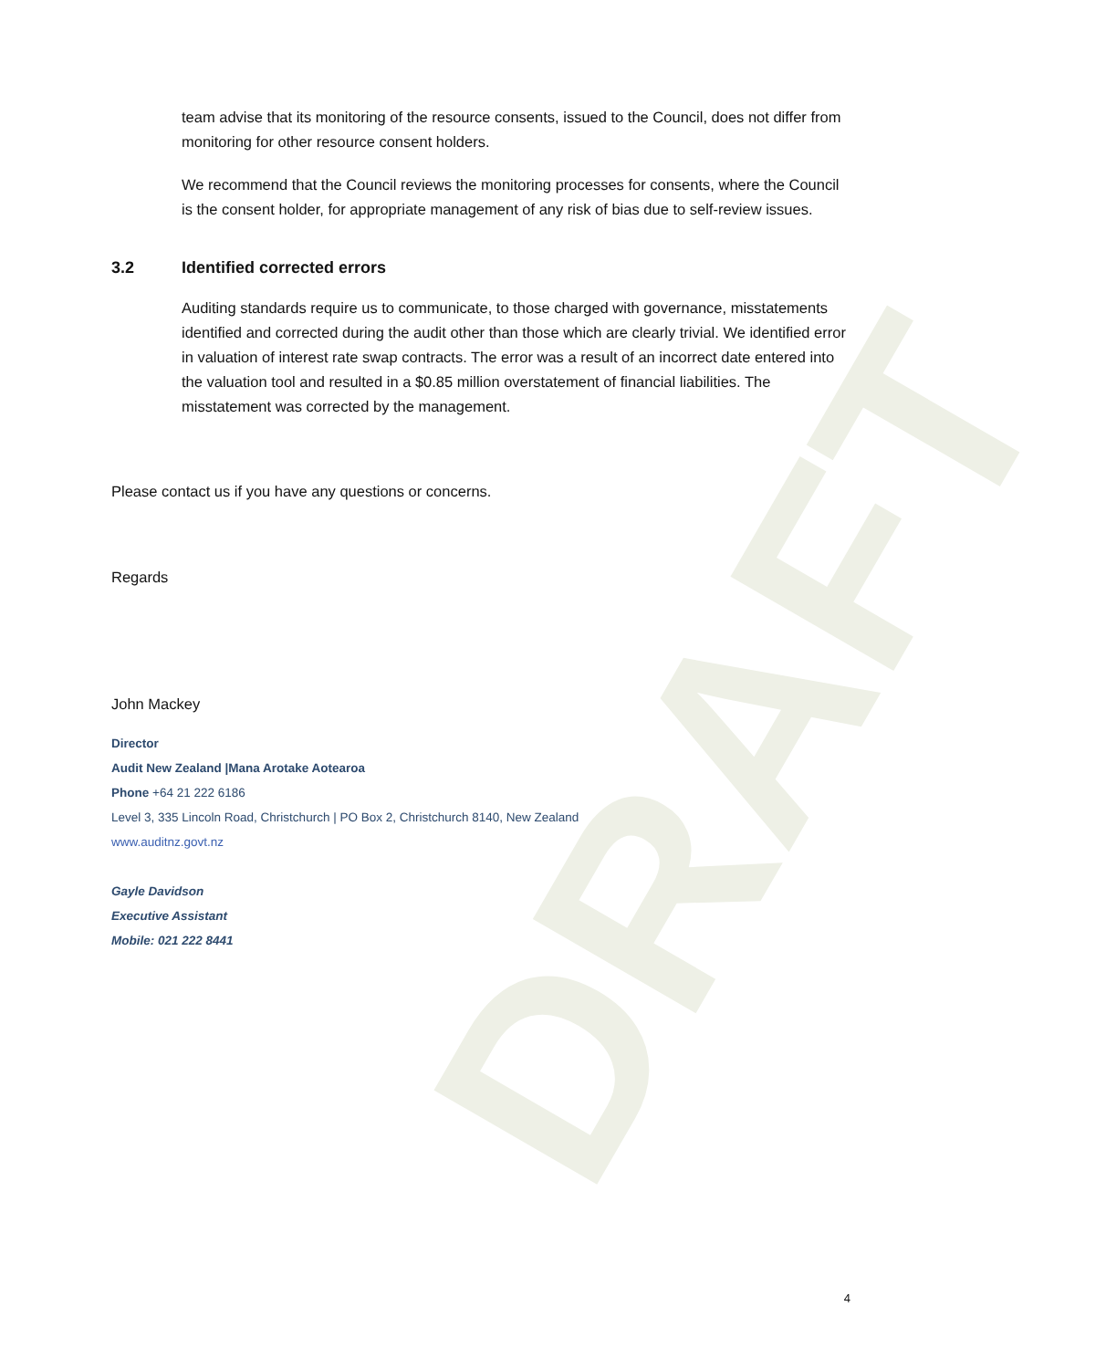DRAFT
team advise that its monitoring of the resource consents, issued to the Council, does not differ from monitoring for other resource consent holders.
We recommend that the Council reviews the monitoring processes for consents, where the Council is the consent holder, for appropriate management of any risk of bias due to self-review issues.
3.2 Identified corrected errors
Auditing standards require us to communicate, to those charged with governance, misstatements identified and corrected during the audit other than those which are clearly trivial. We identified error in valuation of interest rate swap contracts. The error was a result of an incorrect date entered into the valuation tool and resulted in a $0.85 million overstatement of financial liabilities. The misstatement was corrected by the management.
Please contact us if you have any questions or concerns.
Regards
John Mackey
Director
Audit New Zealand |Mana Arotake Aotearoa
Phone +64 21 222 6186
Level 3, 335 Lincoln Road, Christchurch | PO Box 2, Christchurch 8140, New Zealand
www.auditnz.govt.nz
Gayle Davidson
Executive Assistant
Mobile: 021 222 8441
4